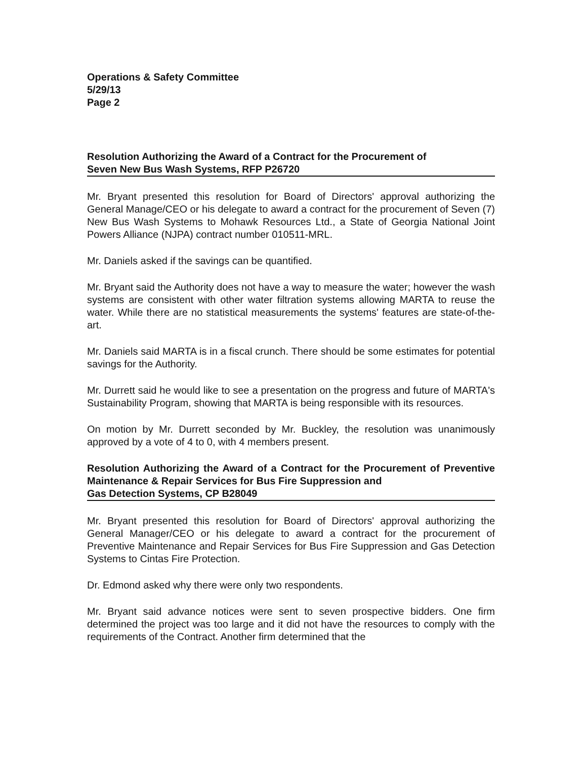Operations & Safety Committee
5/29/13
Page 2
Resolution Authorizing the Award of a Contract for the Procurement of
Seven New Bus Wash Systems, RFP P26720
Mr. Bryant presented this resolution for Board of Directors' approval authorizing the General Manage/CEO or his delegate to award a contract for the procurement of Seven (7) New Bus Wash Systems to Mohawk Resources Ltd., a State of Georgia National Joint Powers Alliance (NJPA) contract number 010511-MRL.
Mr. Daniels asked if the savings can be quantified.
Mr. Bryant said the Authority does not have a way to measure the water; however the wash systems are consistent with other water filtration systems allowing MARTA to reuse the water. While there are no statistical measurements the systems' features are state-of-the-art.
Mr. Daniels said MARTA is in a fiscal crunch. There should be some estimates for potential savings for the Authority.
Mr. Durrett said he would like to see a presentation on the progress and future of MARTA's Sustainability Program, showing that MARTA is being responsible with its resources.
On motion by Mr. Durrett seconded by Mr. Buckley, the resolution was unanimously approved by a vote of 4 to 0, with 4 members present.
Resolution Authorizing the Award of a Contract for the Procurement of Preventive Maintenance & Repair Services for Bus Fire Suppression and
Gas Detection Systems, CP B28049
Mr. Bryant presented this resolution for Board of Directors' approval authorizing the General Manager/CEO or his delegate to award a contract for the procurement of Preventive Maintenance and Repair Services for Bus Fire Suppression and Gas Detection Systems to Cintas Fire Protection.
Dr. Edmond asked why there were only two respondents.
Mr. Bryant said advance notices were sent to seven prospective bidders. One firm determined the project was too large and it did not have the resources to comply with the requirements of the Contract. Another firm determined that the